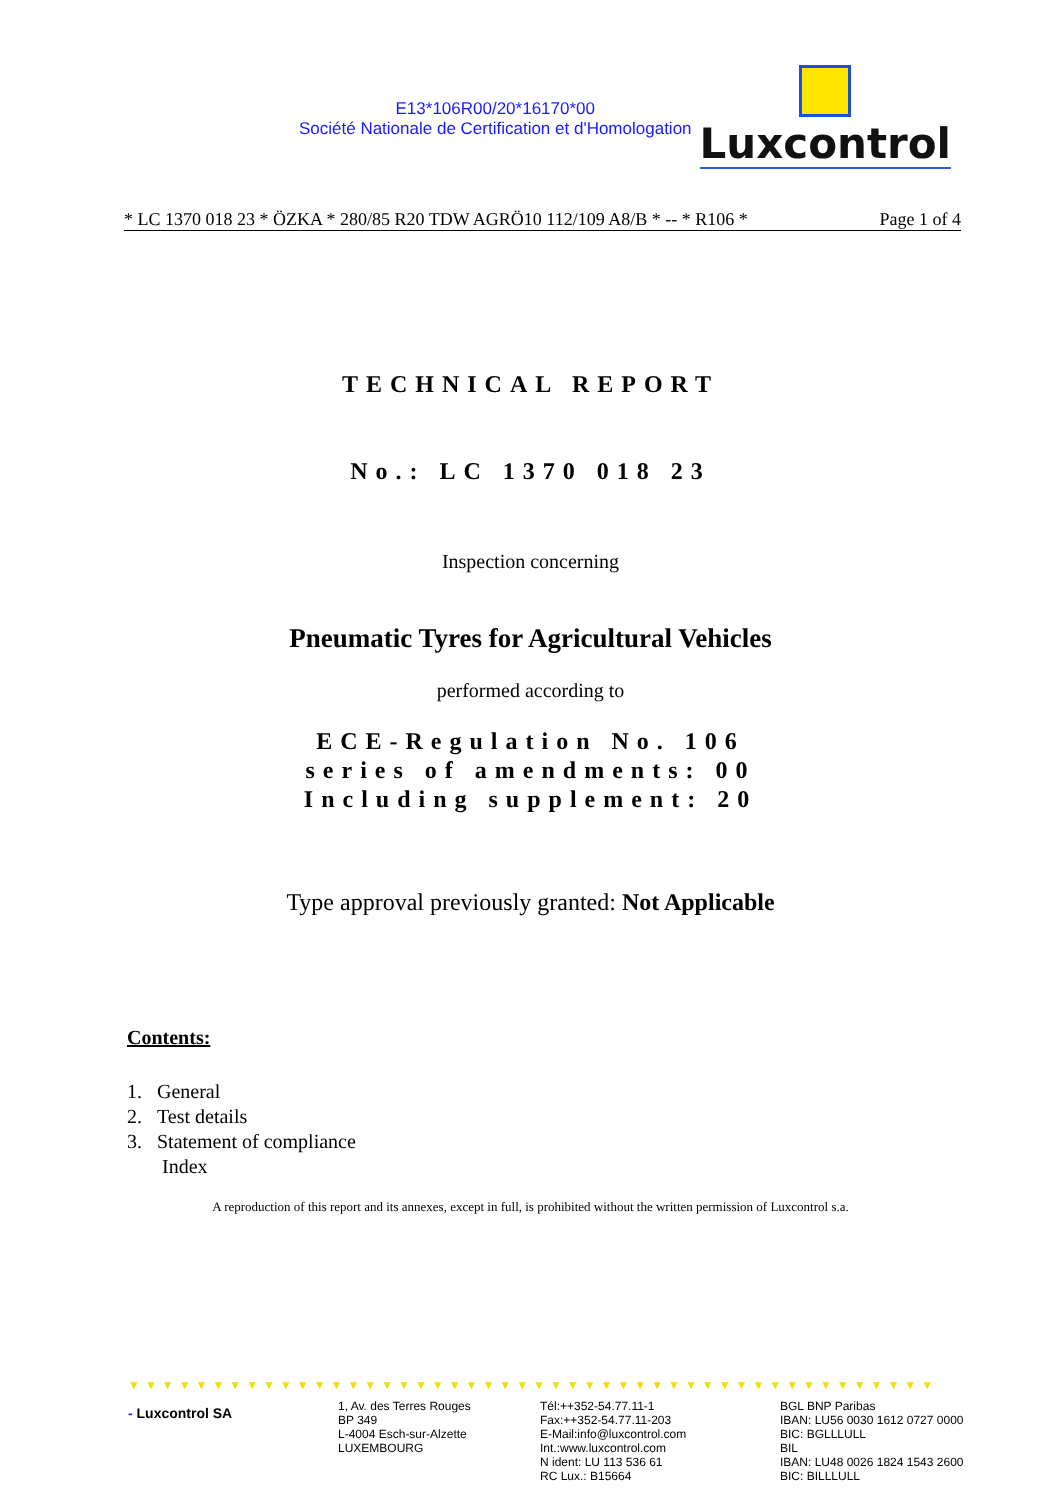E13*106R00/20*16170*00
Société Nationale de Certification et d'Homologation
Luxcontrol
* LC 1370 018 23 * ÖZKA * 280/85 R20 TDW AGRÖ10 112/109 A8/B * -- * R106 * Page 1 of 4
TECHNICAL REPORT
No.: LC 1370 018 23
Inspection concerning
Pneumatic Tyres for Agricultural Vehicles
performed according to
ECE-Regulation No. 106
series of amendments: 00
Including supplement: 20
Type approval previously granted: Not Applicable
Contents:
1. General
2. Test details
3. Statement of compliance
Index
A reproduction of this report and its annexes, except in full, is prohibited without the written permission of Luxcontrol s.a.
▼▼▼▼▼▼▼▼▼▼▼▼▼▼▼▼▼▼▼▼▼▼▼▼▼▼▼▼▼▼▼▼▼▼▼▼▼▼▼▼▼▼▼▼▼▼▼▼
- Luxcontrol SA
1, Av. des Terres Rouges
BP 349
L-4004 Esch-sur-Alzette
LUXEMBOURG
Tél:++352-54.77.11-1
Fax:++352-54.77.11-203
E-Mail:info@luxcontrol.com
Int.:www.luxcontrol.com
N ident: LU 113 536 61
RC Lux.: B15664
BGL BNP Paribas
IBAN: LU56 0030 1612 0727 0000
BIC: BGLLLULL
BIL
IBAN: LU48 0026 1824 1543 2600
BIC: BILLLULL